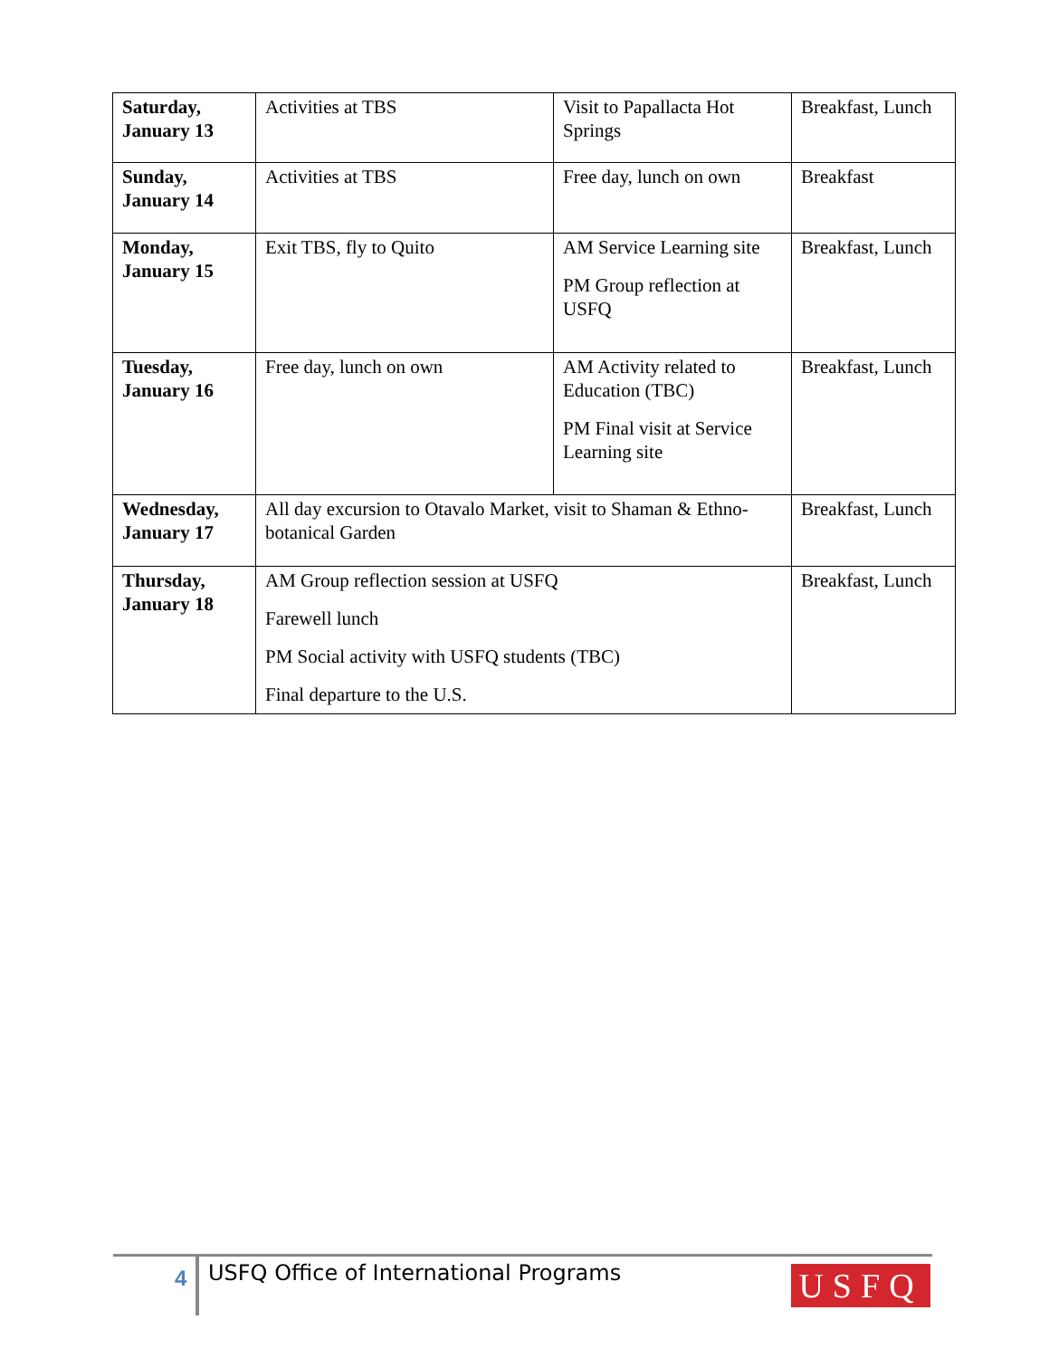| Saturday, January 13 | Activities at TBS | Visit to Papallacta Hot Springs | Breakfast, Lunch |
| Sunday, January 14 | Activities at TBS | Free day, lunch on own | Breakfast |
| Monday, January 15 | Exit TBS, fly to Quito | AM Service Learning site PM Group reflection at USFQ | Breakfast, Lunch |
| Tuesday, January 16 | Free day, lunch on own | AM Activity related to Education (TBC) PM Final visit at Service Learning site | Breakfast, Lunch |
| Wednesday, January 17 | All day excursion to Otavalo Market, visit to Shaman & Ethno-botanical Garden | | Breakfast, Lunch |
| Thursday, January 18 | AM Group reflection session at USFQ Farewell lunch PM Social activity with USFQ students (TBC) Final departure to the U.S. | | Breakfast, Lunch |
4
USFQ Office of International Programs
USFQ